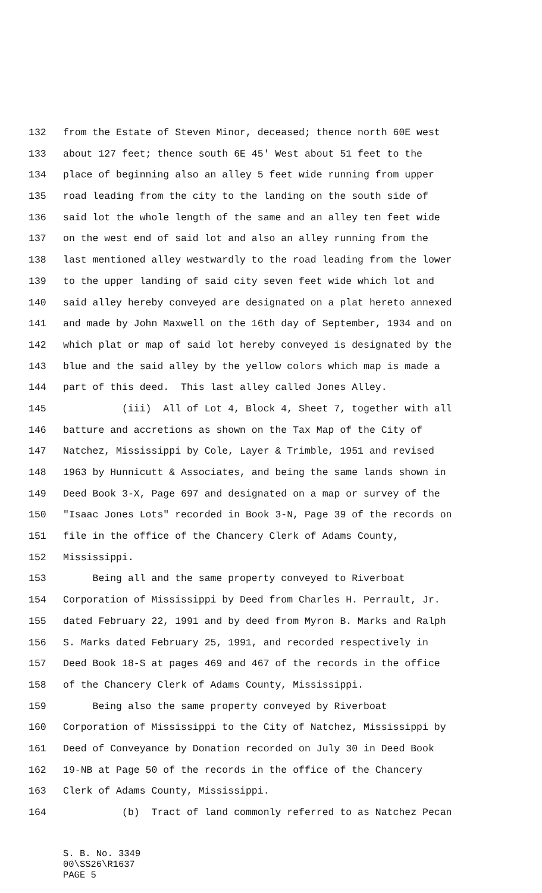132 from the Estate of Steven Minor, deceased; thence north 60E west
133 about 127 feet; thence south 6E 45' West about 51 feet to the
134 place of beginning also an alley 5 feet wide running from upper
135 road leading from the city to the landing on the south side of
136 said lot the whole length of the same and an alley ten feet wide
137 on the west end of said lot and also an alley running from the
138 last mentioned alley westwardly to the road leading from the lower
139 to the upper landing of said city seven feet wide which lot and
140 said alley hereby conveyed are designated on a plat hereto annexed
141 and made by John Maxwell on the 16th day of September, 1934 and on
142 which plat or map of said lot hereby conveyed is designated by the
143 blue and the said alley by the yellow colors which map is made a
144 part of this deed. This last alley called Jones Alley.
145 (iii) All of Lot 4, Block 4, Sheet 7, together with all
146 batture and accretions as shown on the Tax Map of the City of
147 Natchez, Mississippi by Cole, Layer & Trimble, 1951 and revised
148 1963 by Hunnicutt & Associates, and being the same lands shown in
149 Deed Book 3-X, Page 697 and designated on a map or survey of the
150 "Isaac Jones Lots" recorded in Book 3-N, Page 39 of the records on
151 file in the office of the Chancery Clerk of Adams County,
152 Mississippi.
153 Being all and the same property conveyed to Riverboat
154 Corporation of Mississippi by Deed from Charles H. Perrault, Jr.
155 dated February 22, 1991 and by deed from Myron B. Marks and Ralph
156 S. Marks dated February 25, 1991, and recorded respectively in
157 Deed Book 18-S at pages 469 and 467 of the records in the office
158 of the Chancery Clerk of Adams County, Mississippi.
159 Being also the same property conveyed by Riverboat
160 Corporation of Mississippi to the City of Natchez, Mississippi by
161 Deed of Conveyance by Donation recorded on July 30 in Deed Book
162 19-NB at Page 50 of the records in the office of the Chancery
163 Clerk of Adams County, Mississippi.
164 (b) Tract of land commonly referred to as Natchez Pecan
S. B. No. 3349
00\SS26\R1637
PAGE 5